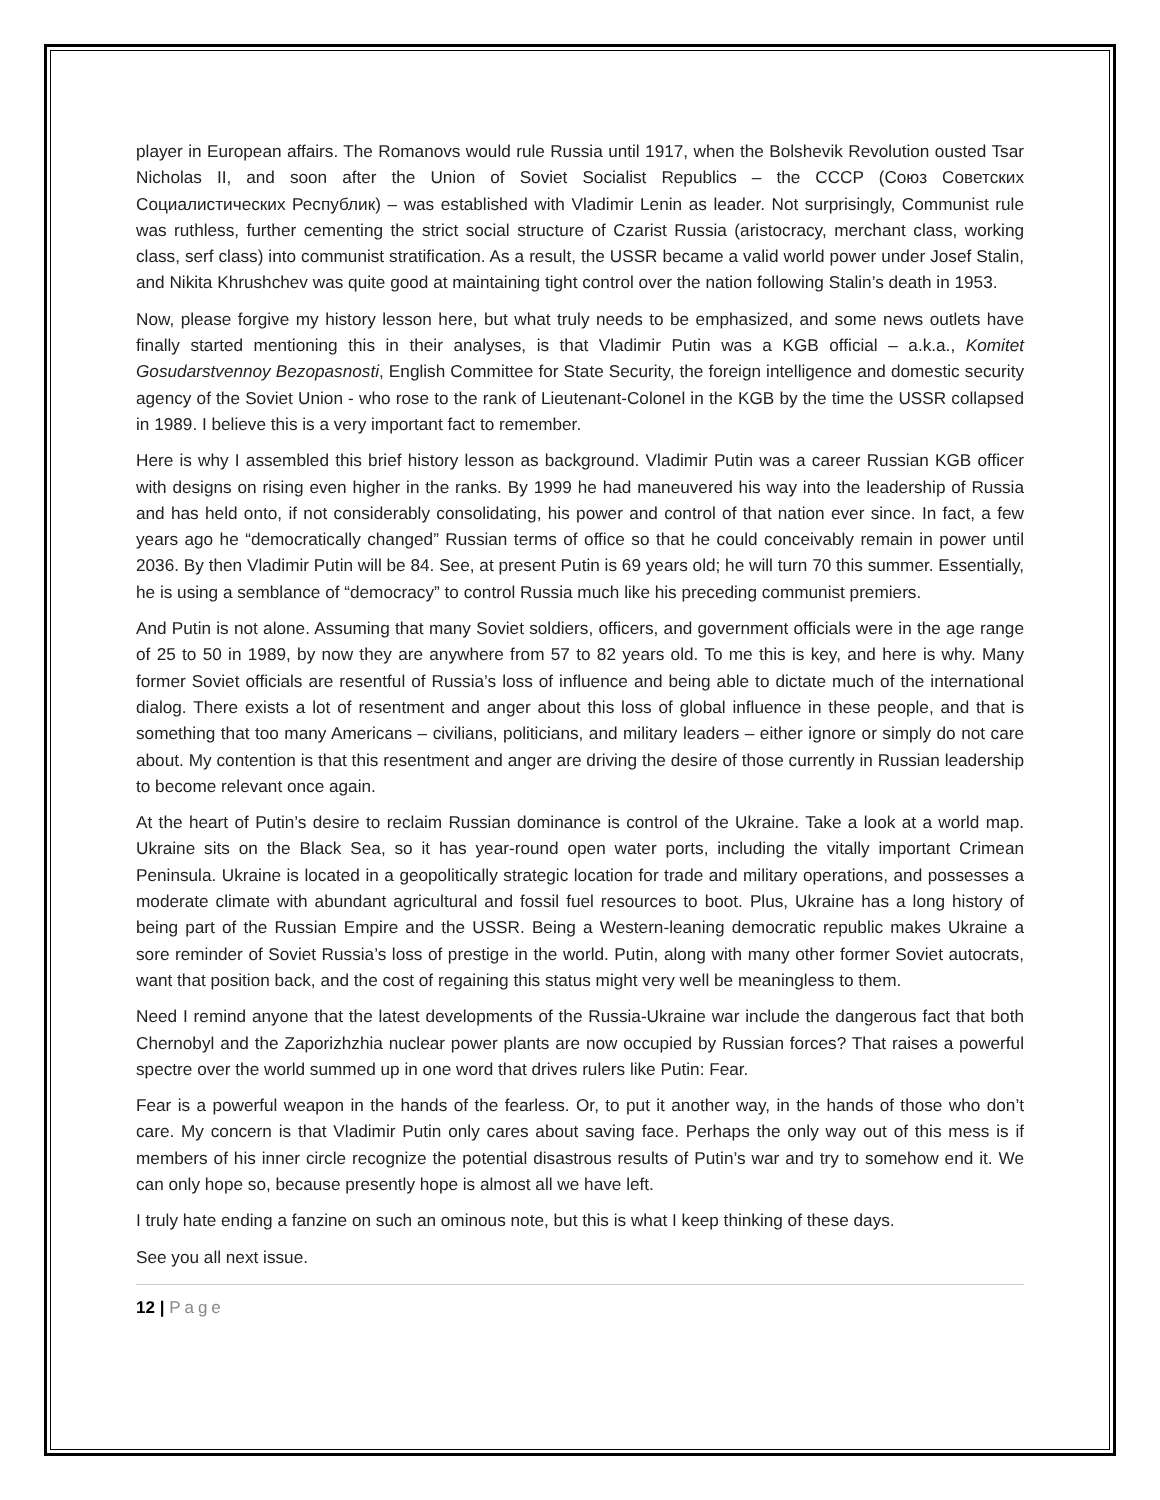player in European affairs. The Romanovs would rule Russia until 1917, when the Bolshevik Revolution ousted Tsar Nicholas II, and soon after the Union of Soviet Socialist Republics – the CCCP (Союз Советских Социалистических Республик) – was established with Vladimir Lenin as leader. Not surprisingly, Communist rule was ruthless, further cementing the strict social structure of Czarist Russia (aristocracy, merchant class, working class, serf class) into communist stratification. As a result, the USSR became a valid world power under Josef Stalin, and Nikita Khrushchev was quite good at maintaining tight control over the nation following Stalin’s death in 1953.
Now, please forgive my history lesson here, but what truly needs to be emphasized, and some news outlets have finally started mentioning this in their analyses, is that Vladimir Putin was a KGB official – a.k.a., Komitet Gosudarstvennoy Bezopasnosti, English Committee for State Security, the foreign intelligence and domestic security agency of the Soviet Union - who rose to the rank of Lieutenant-Colonel in the KGB by the time the USSR collapsed in 1989. I believe this is a very important fact to remember.
Here is why I assembled this brief history lesson as background. Vladimir Putin was a career Russian KGB officer with designs on rising even higher in the ranks. By 1999 he had maneuvered his way into the leadership of Russia and has held onto, if not considerably consolidating, his power and control of that nation ever since. In fact, a few years ago he “democratically changed” Russian terms of office so that he could conceivably remain in power until 2036. By then Vladimir Putin will be 84. See, at present Putin is 69 years old; he will turn 70 this summer. Essentially, he is using a semblance of “democracy” to control Russia much like his preceding communist premiers.
And Putin is not alone. Assuming that many Soviet soldiers, officers, and government officials were in the age range of 25 to 50 in 1989, by now they are anywhere from 57 to 82 years old. To me this is key, and here is why. Many former Soviet officials are resentful of Russia’s loss of influence and being able to dictate much of the international dialog. There exists a lot of resentment and anger about this loss of global influence in these people, and that is something that too many Americans – civilians, politicians, and military leaders – either ignore or simply do not care about. My contention is that this resentment and anger are driving the desire of those currently in Russian leadership to become relevant once again.
At the heart of Putin’s desire to reclaim Russian dominance is control of the Ukraine. Take a look at a world map. Ukraine sits on the Black Sea, so it has year-round open water ports, including the vitally important Crimean Peninsula. Ukraine is located in a geopolitically strategic location for trade and military operations, and possesses a moderate climate with abundant agricultural and fossil fuel resources to boot. Plus, Ukraine has a long history of being part of the Russian Empire and the USSR. Being a Western-leaning democratic republic makes Ukraine a sore reminder of Soviet Russia’s loss of prestige in the world. Putin, along with many other former Soviet autocrats, want that position back, and the cost of regaining this status might very well be meaningless to them.
Need I remind anyone that the latest developments of the Russia-Ukraine war include the dangerous fact that both Chernobyl and the Zaporizhzhia nuclear power plants are now occupied by Russian forces? That raises a powerful spectre over the world summed up in one word that drives rulers like Putin: Fear.
Fear is a powerful weapon in the hands of the fearless. Or, to put it another way, in the hands of those who don’t care. My concern is that Vladimir Putin only cares about saving face. Perhaps the only way out of this mess is if members of his inner circle recognize the potential disastrous results of Putin’s war and try to somehow end it. We can only hope so, because presently hope is almost all we have left.
I truly hate ending a fanzine on such an ominous note, but this is what I keep thinking of these days.
See you all next issue.
12 | Page